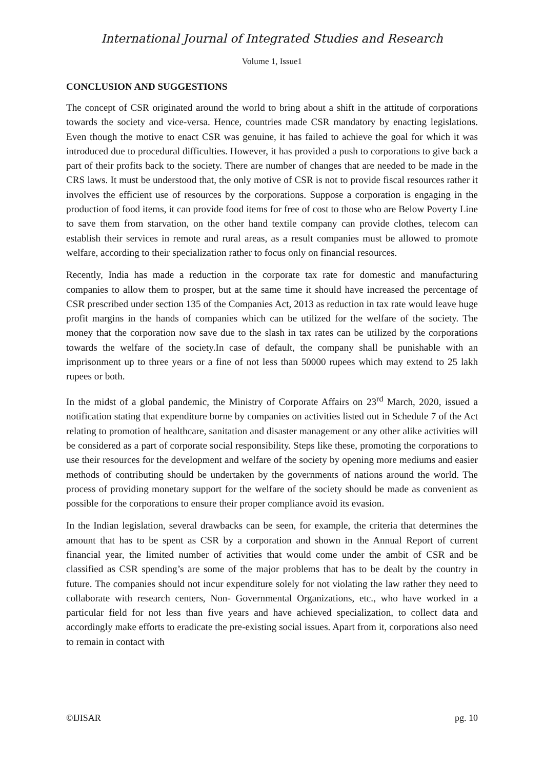International Journal of Integrated Studies and Research
Volume 1, Issue1
CONCLUSION AND SUGGESTIONS
The concept of CSR originated around the world to bring about a shift in the attitude of corporations towards the society and vice-versa. Hence, countries made CSR mandatory by enacting legislations. Even though the motive to enact CSR was genuine, it has failed to achieve the goal for which it was introduced due to procedural difficulties. However, it has provided a push to corporations to give back a part of their profits back to the society. There are number of changes that are needed to be made in the CRS laws. It must be understood that, the only motive of CSR is not to provide fiscal resources rather it involves the efficient use of resources by the corporations. Suppose a corporation is engaging in the production of food items, it can provide food items for free of cost to those who are Below Poverty Line to save them from starvation, on the other hand textile company can provide clothes, telecom can establish their services in remote and rural areas, as a result companies must be allowed to promote welfare, according to their specialization rather to focus only on financial resources.
Recently, India has made a reduction in the corporate tax rate for domestic and manufacturing companies to allow them to prosper, but at the same time it should have increased the percentage of CSR prescribed under section 135 of the Companies Act, 2013 as reduction in tax rate would leave huge profit margins in the hands of companies which can be utilized for the welfare of the society. The money that the corporation now save due to the slash in tax rates can be utilized by the corporations towards the welfare of the society.In case of default, the company shall be punishable with an imprisonment up to three years or a fine of not less than 50000 rupees which may extend to 25 lakh rupees or both.
In the midst of a global pandemic, the Ministry of Corporate Affairs on 23<sup>rd</sup> March, 2020, issued a notification stating that expenditure borne by companies on activities listed out in Schedule 7 of the Act relating to promotion of healthcare, sanitation and disaster management or any other alike activities will be considered as a part of corporate social responsibility. Steps like these, promoting the corporations to use their resources for the development and welfare of the society by opening more mediums and easier methods of contributing should be undertaken by the governments of nations around the world. The process of providing monetary support for the welfare of the society should be made as convenient as possible for the corporations to ensure their proper compliance avoid its evasion.
In the Indian legislation, several drawbacks can be seen, for example, the criteria that determines the amount that has to be spent as CSR by a corporation and shown in the Annual Report of current financial year, the limited number of activities that would come under the ambit of CSR and be classified as CSR spending’s are some of the major problems that has to be dealt by the country in future. The companies should not incur expenditure solely for not violating the law rather they need to collaborate with research centers, Non- Governmental Organizations, etc., who have worked in a particular field for not less than five years and have achieved specialization, to collect data and accordingly make efforts to eradicate the pre-existing social issues. Apart from it, corporations also need to remain in contact with
©IJISAR pg. 10